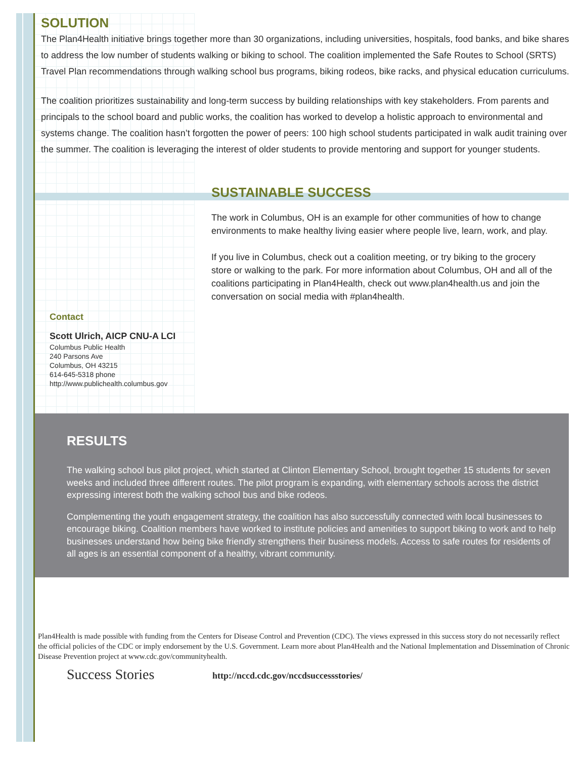SOLUTION
The Plan4Health initiative brings together more than 30 organizations, including universities, hospitals, food banks, and bike shares to address the low number of students walking or biking to school. The coalition implemented the Safe Routes to School (SRTS) Travel Plan recommendations through walking school bus programs, biking rodeos, bike racks, and physical education curriculums.
The coalition prioritizes sustainability and long-term success by building relationships with key stakeholders. From parents and principals to the school board and public works, the coalition has worked to develop a holistic approach to environmental and systems change. The coalition hasn’t forgotten the power of peers: 100 high school students participated in walk audit training over the summer. The coalition is leveraging the interest of older students to provide mentoring and support for younger students.
Contact
Scott Ulrich, AICP CNU-A LCI
Columbus Public Health
240 Parsons Ave
Columbus, OH 43215
614-645-5318 phone
http://www.publichealth.columbus.gov
SUSTAINABLE SUCCESS
The work in Columbus, OH is an example for other communities of how to change environments to make healthy living easier where people live, learn, work, and play.
If you live in Columbus, check out a coalition meeting, or try biking to the grocery store or walking to the park. For more information about Columbus, OH and all of the coalitions participating in Plan4Health, check out www.plan4health.us and join the conversation on social media with #plan4health.
RESULTS
The walking school bus pilot project, which started at Clinton Elementary School, brought together 15 students for seven weeks and included three different routes. The pilot program is expanding, with elementary schools across the district expressing interest both the walking school bus and bike rodeos.
Complementing the youth engagement strategy, the coalition has also successfully connected with local businesses to encourage biking. Coalition members have worked to institute policies and amenities to support biking to work and to help businesses understand how being bike friendly strengthens their business models. Access to safe routes for residents of all ages is an essential component of a healthy, vibrant community.
Plan4Health is made possible with funding from the Centers for Disease Control and Prevention (CDC). The views expressed in this success story do not necessarily reflect the official policies of the CDC or imply endorsement by the U.S. Government. Learn more about Plan4Health and the National Implementation and Dissemination of Chronic Disease Prevention project at www.cdc.gov/communityhealth.
Success Stories http://nccd.cdc.gov/nccdsuccessstories/